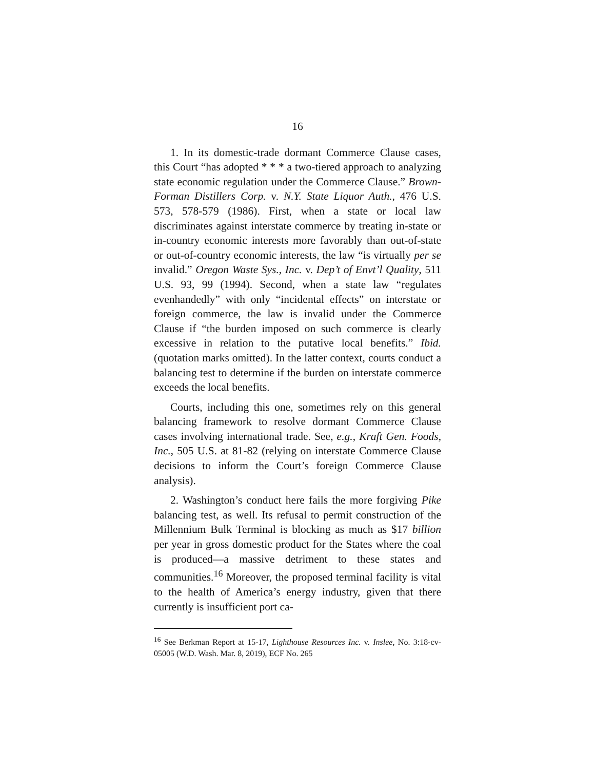16
1. In its domestic-trade dormant Commerce Clause cases, this Court “has adopted * * * a two-tiered approach to analyzing state economic regulation under the Commerce Clause.” Brown-Forman Distillers Corp. v. N.Y. State Liquor Auth., 476 U.S. 573, 578-579 (1986). First, when a state or local law discriminates against interstate commerce by treating in-state or in-country economic interests more favorably than out-of-state or out-of-country economic interests, the law “is virtually per se invalid.” Oregon Waste Sys., Inc. v. Dep’t of Envt’l Quality, 511 U.S. 93, 99 (1994). Second, when a state law “regulates evenhandedly” with only “incidental effects” on interstate or foreign commerce, the law is invalid under the Commerce Clause if “the burden imposed on such commerce is clearly excessive in relation to the putative local benefits.” Ibid. (quotation marks omitted). In the latter context, courts conduct a balancing test to determine if the burden on interstate commerce exceeds the local benefits.
Courts, including this one, sometimes rely on this general balancing framework to resolve dormant Commerce Clause cases involving international trade. See, e.g., Kraft Gen. Foods, Inc., 505 U.S. at 81-82 (relying on interstate Commerce Clause decisions to inform the Court’s foreign Commerce Clause analysis).
2. Washington’s conduct here fails the more forgiving Pike balancing test, as well. Its refusal to permit construction of the Millennium Bulk Terminal is blocking as much as $17 billion per year in gross domestic product for the States where the coal is produced—a massive detriment to these states and communities.<sup>16</sup> Moreover, the proposed terminal facility is vital to the health of America’s energy industry, given that there currently is insufficient port ca-
<sup>16</sup> See Berkman Report at 15-17, Lighthouse Resources Inc. v. Inslee, No. 3:18-cv-05005 (W.D. Wash. Mar. 8, 2019), ECF No. 265